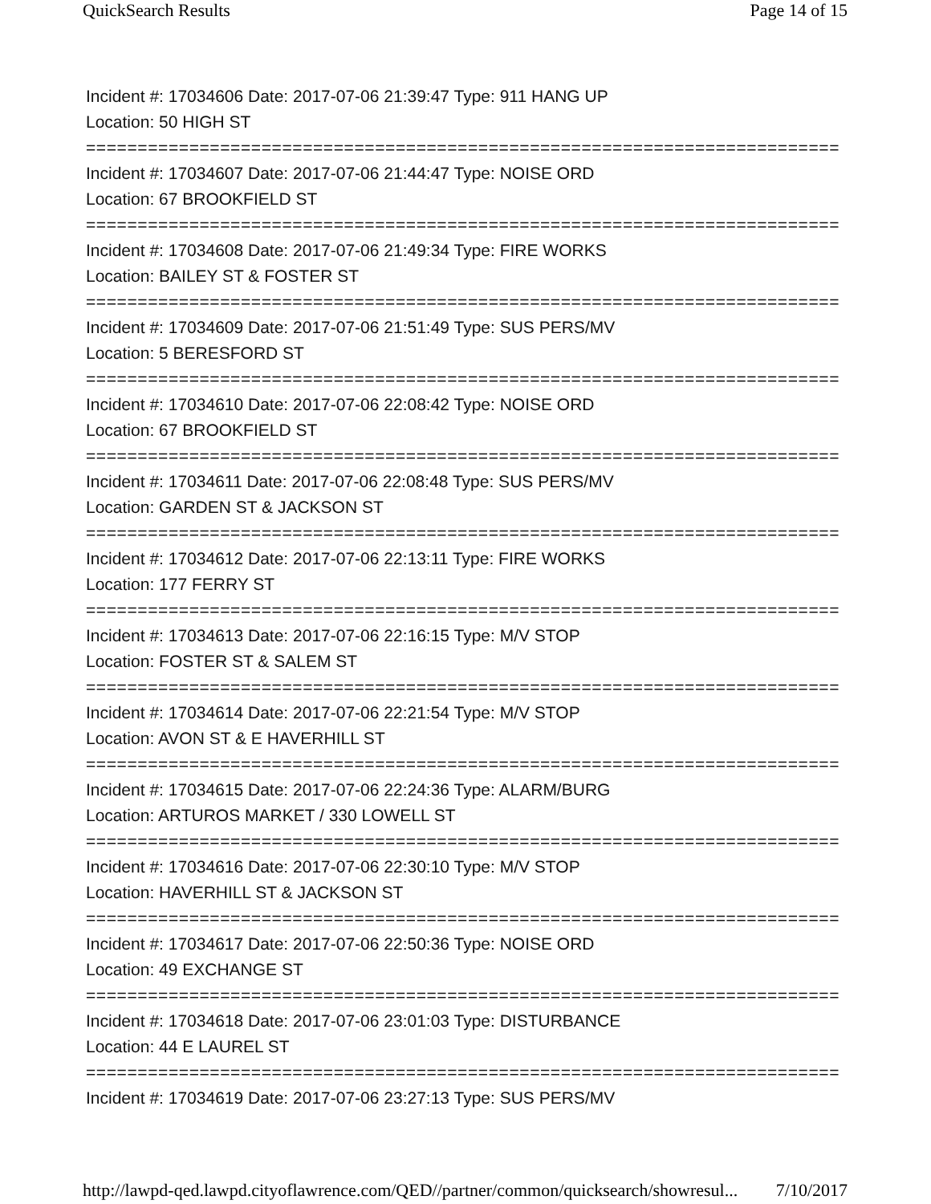QuickSearch Results Page 14 of 15
Incident #: 17034606 Date: 2017-07-06 21:39:47 Type: 911 HANG UP
Location: 50 HIGH ST
===========================================================================
Incident #: 17034607 Date: 2017-07-06 21:44:47 Type: NOISE ORD
Location: 67 BROOKFIELD ST
===========================================================================
Incident #: 17034608 Date: 2017-07-06 21:49:34 Type: FIRE WORKS
Location: BAILEY ST & FOSTER ST
===========================================================================
Incident #: 17034609 Date: 2017-07-06 21:51:49 Type: SUS PERS/MV
Location: 5 BERESFORD ST
===========================================================================
Incident #: 17034610 Date: 2017-07-06 22:08:42 Type: NOISE ORD
Location: 67 BROOKFIELD ST
===========================================================================
Incident #: 17034611 Date: 2017-07-06 22:08:48 Type: SUS PERS/MV
Location: GARDEN ST & JACKSON ST
===========================================================================
Incident #: 17034612 Date: 2017-07-06 22:13:11 Type: FIRE WORKS
Location: 177 FERRY ST
===========================================================================
Incident #: 17034613 Date: 2017-07-06 22:16:15 Type: M/V STOP
Location: FOSTER ST & SALEM ST
===========================================================================
Incident #: 17034614 Date: 2017-07-06 22:21:54 Type: M/V STOP
Location: AVON ST & E HAVERHILL ST
===========================================================================
Incident #: 17034615 Date: 2017-07-06 22:24:36 Type: ALARM/BURG
Location: ARTUROS MARKET / 330 LOWELL ST
===========================================================================
Incident #: 17034616 Date: 2017-07-06 22:30:10 Type: M/V STOP
Location: HAVERHILL ST & JACKSON ST
===========================================================================
Incident #: 17034617 Date: 2017-07-06 22:50:36 Type: NOISE ORD
Location: 49 EXCHANGE ST
===========================================================================
Incident #: 17034618 Date: 2017-07-06 23:01:03 Type: DISTURBANCE
Location: 44 E LAUREL ST
===========================================================================
Incident #: 17034619 Date: 2017-07-06 23:27:13 Type: SUS PERS/MV
http://lawpd-qed.lawpd.cityoflawrence.com/QED//partner/common/quicksearch/showresul... 7/10/2017